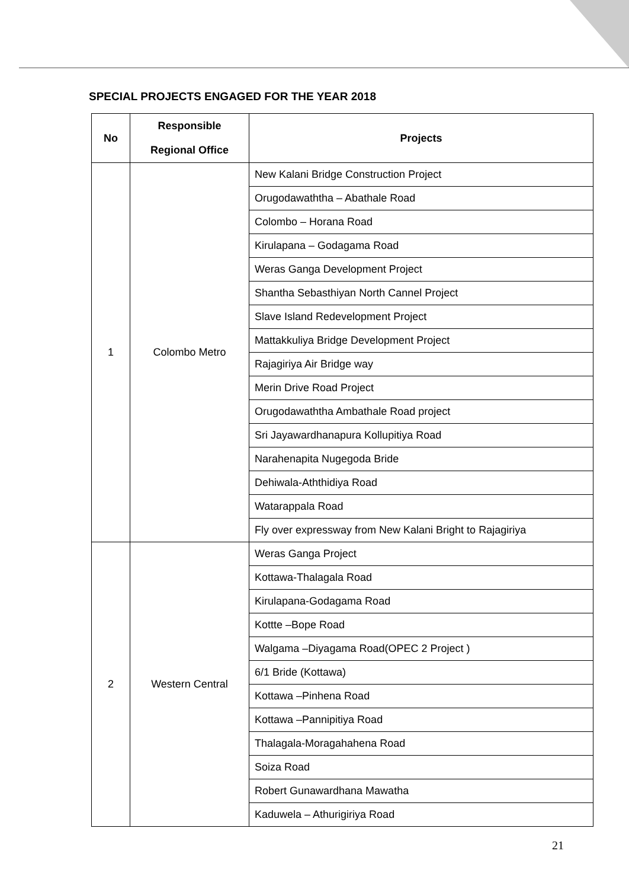SPECIAL PROJECTS ENGAGED FOR THE YEAR 2018
| No | Responsible Regional Office | Projects |
| --- | --- | --- |
| 1 | Colombo Metro | New Kalani Bridge Construction Project |
| | | Orugodawaththa – Abathale Road |
| | | Colombo – Horana Road |
| | | Kirulapana – Godagama Road |
| | | Weras Ganga Development Project |
| | | Shantha Sebasthiyan North Cannel Project |
| | | Slave Island Redevelopment Project |
| | | Mattakkuliya Bridge Development Project |
| | | Rajagiriya Air Bridge way |
| | | Merin Drive Road Project |
| | | Orugodawaththa Ambathale Road project |
| | | Sri Jayawardhanapura Kollupitiya Road |
| | | Narahenapita Nugegoda Bride |
| | | Dehiwala-Aththidiya Road |
| | | Watarappala Road |
| | | Fly over expressway from New Kalani Bright to Rajagiriya |
| 2 | Western Central | Weras Ganga Project |
| | | Kottawa-Thalagala Road |
| | | Kirulapana-Godagama Road |
| | | Kottte –Bope Road |
| | | Walgama –Diyagama Road(OPEC 2 Project ) |
| | | 6/1 Bride (Kottawa) |
| | | Kottawa –Pinhena Road |
| | | Kottawa –Pannipitiya Road |
| | | Thalagala-Moragahahena Road |
| | | Soiza Road |
| | | Robert Gunawardhana Mawatha |
| | | Kaduwela – Athurigiriya Road |
21